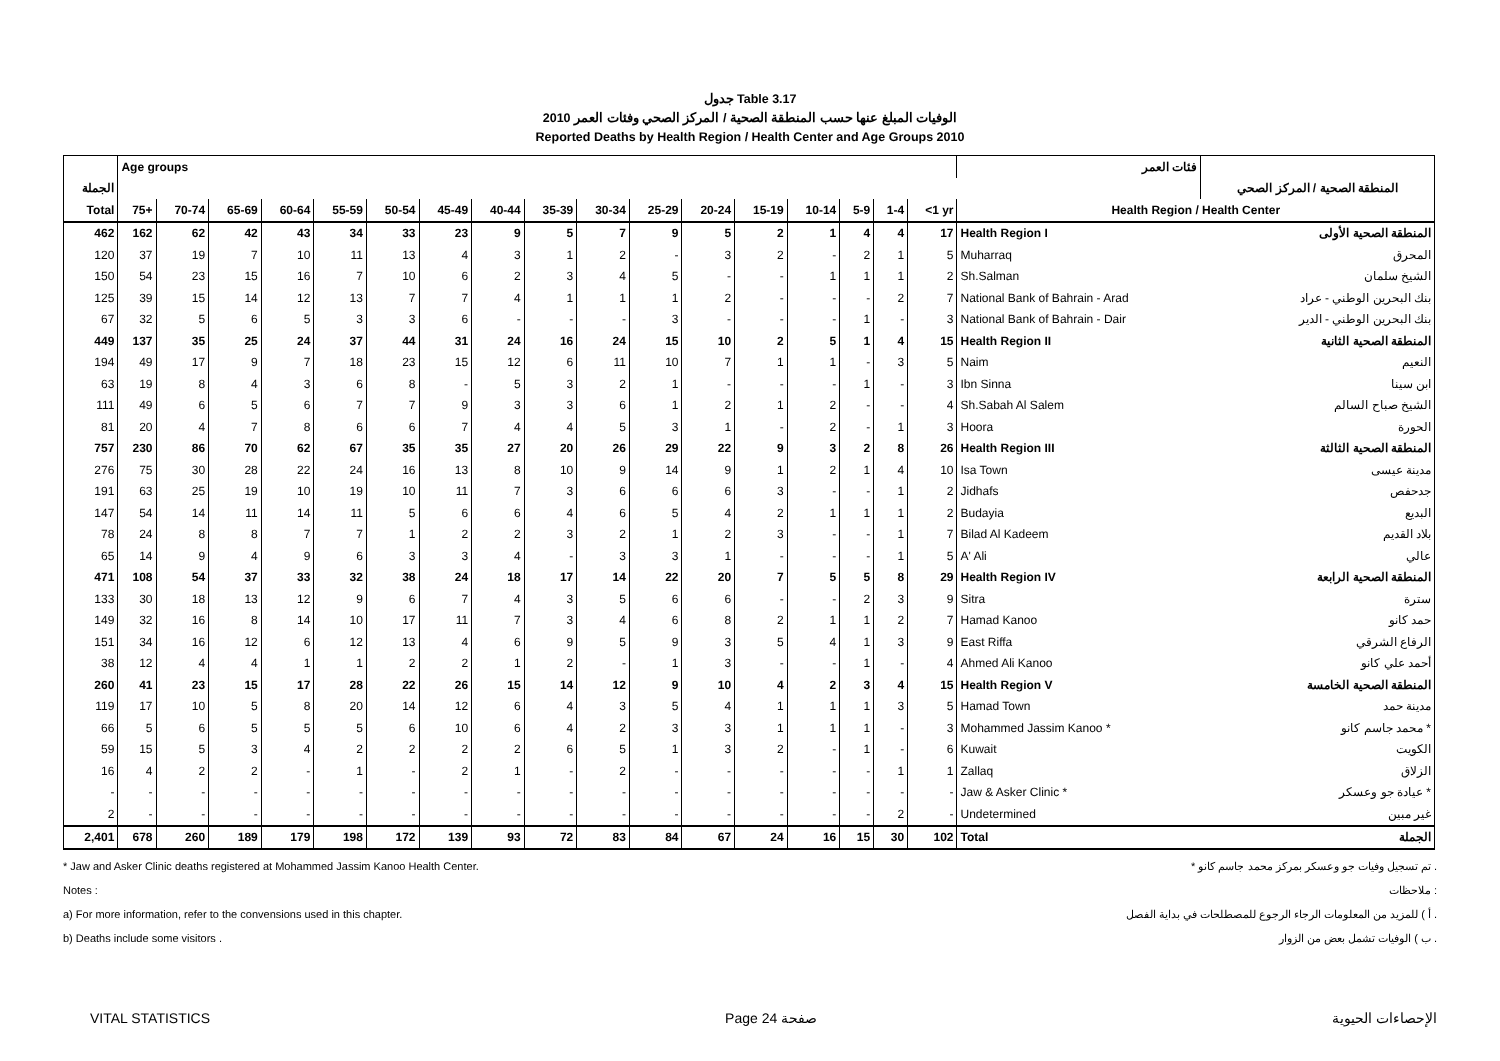جدول Table 3.17
الوفيات المبلغ عنها حسب المنطقة الصحية / المركز الصحي وفئات العمر 2010
Reported Deaths by Health Region / Health Center and Age Groups 2010
| | Age groups | | | | | | | | | | | | | | | | | فئات العمر | |
| --- | --- | --- | --- | --- | --- | --- | --- | --- | --- | --- | --- | --- | --- | --- | --- | --- | --- | --- | --- |
| الجملة | | | | | | | | | | | | | | | | | | | المنطقة الصحية / المركز الصحي |
| Total | 75+ | 70-74 | 65-69 | 60-64 | 55-59 | 50-54 | 45-49 | 40-44 | 35-39 | 30-34 | 25-29 | 20-24 | 15-19 | 10-14 | 5-9 | 1-4 | <1 yr | Health Region / Health Center | |
| 462 | 162 | 62 | 42 | 43 | 34 | 33 | 23 | 9 | 5 | 7 | 9 | 5 | 2 | 1 | 4 | 4 | 17 | Health Region I | المنطقة الصحية الأولى |
| 120 | 37 | 19 | 7 | 10 | 11 | 13 | 4 | 3 | 1 | 2 | - | 3 | 2 | - | 2 | 1 | 5 | Muharraq | المحرق |
| 150 | 54 | 23 | 15 | 16 | 7 | 10 | 6 | 2 | 3 | 4 | 5 | - | - | 1 | 1 | 1 | 2 | Sh.Salman | الشيخ سلمان |
| 125 | 39 | 15 | 14 | 12 | 13 | 7 | 7 | 4 | 1 | 1 | 1 | 2 | - | - | - | 2 | 7 | National Bank of Bahrain - Arad | بنك البحرين الوطني - عراد |
| 67 | 32 | 5 | 6 | 5 | 3 | 3 | 6 | - | - | - | 3 | - | - | - | 1 | - | 3 | National Bank of Bahrain - Dair | بنك البحرين الوطني - الدير |
| 449 | 137 | 35 | 25 | 24 | 37 | 44 | 31 | 24 | 16 | 24 | 15 | 10 | 2 | 5 | 1 | 4 | 15 | Health Region II | المنطقة الصحية الثانية |
| 194 | 49 | 17 | 9 | 7 | 18 | 23 | 15 | 12 | 6 | 11 | 10 | 7 | 1 | 1 | - | 3 | 5 | Naim | النعيم |
| 63 | 19 | 8 | 4 | 3 | 6 | 8 | - | 5 | 3 | 2 | 1 | - | - | - | 1 | - | 3 | Ibn Sinna | ابن سينا |
| 111 | 49 | 6 | 5 | 6 | 7 | 7 | 9 | 3 | 3 | 6 | 1 | 2 | 1 | 2 | - | - | 4 | Sh.Sabah Al Salem | الشيخ صباح السالم |
| 81 | 20 | 4 | 7 | 8 | 6 | 6 | 7 | 4 | 4 | 5 | 3 | 1 | - | 2 | - | 1 | 3 | Hoora | الحورة |
| 757 | 230 | 86 | 70 | 62 | 67 | 35 | 35 | 27 | 20 | 26 | 29 | 22 | 9 | 3 | 2 | 8 | 26 | Health Region III | المنطقة الصحية الثالثة |
| 276 | 75 | 30 | 28 | 22 | 24 | 16 | 13 | 8 | 10 | 9 | 14 | 9 | 1 | 2 | 1 | 4 | 10 | Isa Town | مدينة عيسى |
| 191 | 63 | 25 | 19 | 10 | 19 | 10 | 11 | 7 | 3 | 6 | 6 | 6 | 3 | - | - | 1 | 2 | Jidhafs | جدحفص |
| 147 | 54 | 14 | 11 | 14 | 11 | 5 | 6 | 6 | 4 | 6 | 5 | 4 | 2 | 1 | 1 | 1 | 2 | Budayia | البديع |
| 78 | 24 | 8 | 8 | 7 | 7 | 1 | 2 | 2 | 3 | 2 | 1 | 2 | 3 | - | - | 1 | 7 | Bilad Al Kadeem | بلاد القديم |
| 65 | 14 | 9 | 4 | 9 | 6 | 3 | 3 | 4 | - | 3 | 3 | 1 | - | - | - | 1 | 5 | A' Ali | عالي |
| 471 | 108 | 54 | 37 | 33 | 32 | 38 | 24 | 18 | 17 | 14 | 22 | 20 | 7 | 5 | 5 | 8 | 29 | Health Region IV | المنطقة الصحية الرابعة |
| 133 | 30 | 18 | 13 | 12 | 9 | 6 | 7 | 4 | 3 | 5 | 6 | 6 | - | - | 2 | 3 | 9 | Sitra | سترة |
| 149 | 32 | 16 | 8 | 14 | 10 | 17 | 11 | 7 | 3 | 4 | 6 | 8 | 2 | 1 | 1 | 2 | 7 | Hamad Kanoo | حمد كانو |
| 151 | 34 | 16 | 12 | 6 | 12 | 13 | 4 | 6 | 9 | 5 | 9 | 3 | 5 | 4 | 1 | 3 | 9 | East Riffa | الرفاع الشرقي |
| 38 | 12 | 4 | 4 | 1 | 1 | 2 | 2 | 1 | 2 | - | 1 | 3 | - | - | 1 | - | 4 | Ahmed Ali Kanoo | أحمد علي كانو |
| 260 | 41 | 23 | 15 | 17 | 28 | 22 | 26 | 15 | 14 | 12 | 9 | 10 | 4 | 2 | 3 | 4 | 15 | Health Region V | المنطقة الصحية الخامسة |
| 119 | 17 | 10 | 5 | 8 | 20 | 14 | 12 | 6 | 4 | 3 | 5 | 4 | 1 | 1 | 1 | 3 | 5 | Hamad Town | مدينة حمد |
| 66 | 5 | 6 | 5 | 5 | 5 | 6 | 10 | 6 | 4 | 2 | 3 | 3 | 1 | 1 | 1 | - | 3 | Mohammed Jassim Kanoo * | محمد جاسم كانو * |
| 59 | 15 | 5 | 3 | 4 | 2 | 2 | 2 | 2 | 6 | 5 | 1 | 3 | 2 | - | 1 | - | 6 | Kuwait | الكويت |
| 16 | 4 | 2 | 2 | - | 1 | - | 2 | 1 | - | 2 | - | - | - | - | - | 1 | 1 | Zallaq | الزلاق |
| - | - | - | - | - | - | - | - | - | - | - | - | - | - | - | - | - | - | Jaw & Asker Clinic * | عيادة جو وعسكر * |
| 2 | - | - | - | - | - | - | - | - | - | - | - | - | - | - | - | 2 | - | Undetermined | غير مبين |
| 2,401 | 678 | 260 | 189 | 179 | 198 | 172 | 139 | 93 | 72 | 83 | 84 | 67 | 24 | 16 | 15 | 30 | 102 | Total | الجملة |
* Jaw and Asker Clinic deaths registered at Mohammed Jassim Kanoo Health Center. * تم تسجيل وفيات جو وعسكر بمركز محمد جاسم كانو .
Notes : ملاحظات :
a) For more information, refer to the convensions used in this chapter. أ ) للمزيد من المعلومات الرجاء الرجوع للمصطلحات في بداية الفصل .
b) Deaths include some visitors . ب ) الوفيات تشمل بعض من الزوار .
VITAL STATISTICS Page 24 صفحة الإحصاءات الحيوية